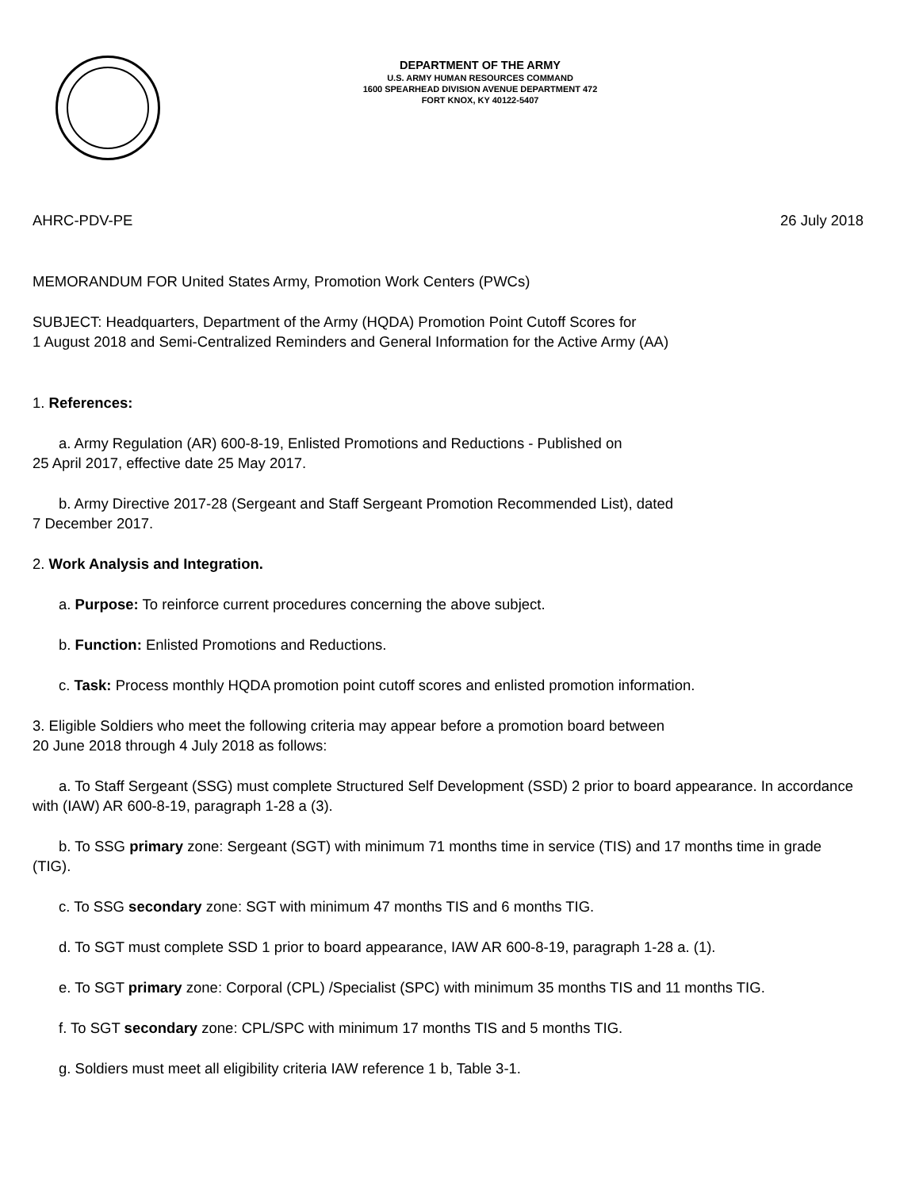DEPARTMENT OF THE ARMY
U.S. ARMY HUMAN RESOURCES COMMAND
1600 SPEARHEAD DIVISION AVENUE DEPARTMENT 472
FORT KNOX, KY 40122-5407
AHRC-PDV-PE 26 July 2018
MEMORANDUM FOR United States Army, Promotion Work Centers (PWCs)
SUBJECT: Headquarters, Department of the Army (HQDA) Promotion Point Cutoff Scores for
1 August 2018 and Semi-Centralized Reminders and General Information for the Active Army (AA)
1. References:
a. Army Regulation (AR) 600-8-19, Enlisted Promotions and Reductions - Published on
25 April 2017, effective date 25 May 2017.
b. Army Directive 2017-28 (Sergeant and Staff Sergeant Promotion Recommended List), dated
7 December 2017.
2. Work Analysis and Integration.
a. Purpose: To reinforce current procedures concerning the above subject.
b. Function: Enlisted Promotions and Reductions.
c. Task: Process monthly HQDA promotion point cutoff scores and enlisted promotion information.
3. Eligible Soldiers who meet the following criteria may appear before a promotion board between
20 June 2018 through 4 July 2018 as follows:
a. To Staff Sergeant (SSG) must complete Structured Self Development (SSD) 2 prior to board appearance. In accordance with (IAW) AR 600-8-19, paragraph 1-28 a (3).
b. To SSG primary zone: Sergeant (SGT) with minimum 71 months time in service (TIS) and 17 months time in grade (TIG).
c. To SSG secondary zone: SGT with minimum 47 months TIS and 6 months TIG.
d. To SGT must complete SSD 1 prior to board appearance, IAW AR 600-8-19, paragraph 1-28 a. (1).
e. To SGT primary zone: Corporal (CPL) /Specialist (SPC) with minimum 35 months TIS and 11 months TIG.
f. To SGT secondary zone: CPL/SPC with minimum 17 months TIS and 5 months TIG.
g. Soldiers must meet all eligibility criteria IAW reference 1 b, Table 3-1.